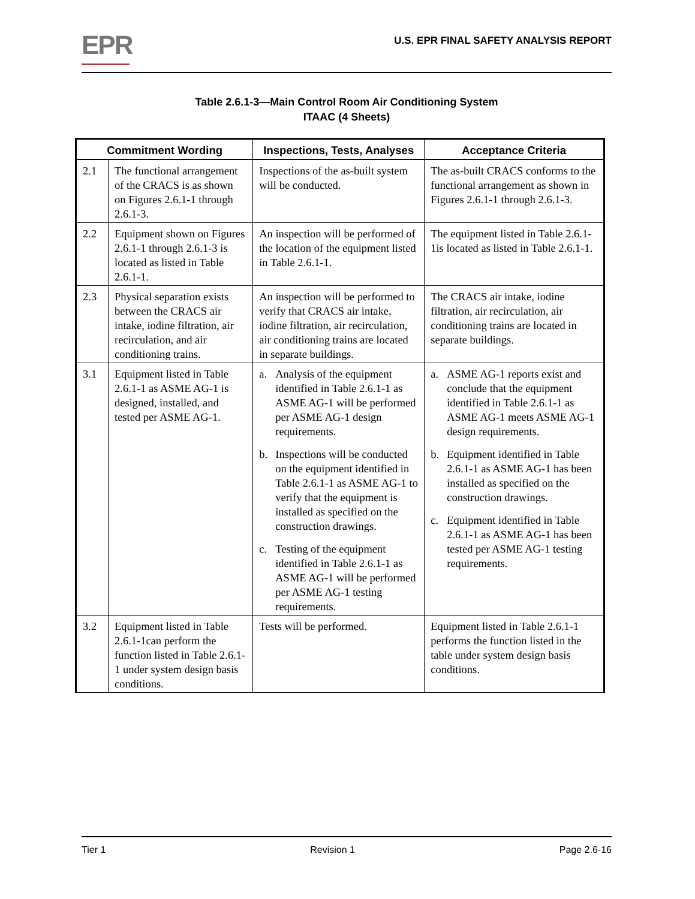EPR
U.S. EPR FINAL SAFETY ANALYSIS REPORT
Table 2.6.1-3—Main Control Room Air Conditioning System
ITAAC (4 Sheets)
| Commitment Wording | | Inspections, Tests, Analyses | Acceptance Criteria |
| --- | --- | --- | --- |
| 2.1 | The functional arrangement of the CRACS is as shown on Figures 2.6.1-1 through 2.6.1-3. | Inspections of the as-built system will be conducted. | The as-built CRACS conforms to the functional arrangement as shown in Figures 2.6.1-1 through 2.6.1-3. |
| 2.2 | Equipment shown on Figures 2.6.1-1 through 2.6.1-3 is located as listed in Table 2.6.1-1. | An inspection will be performed of the location of the equipment listed in Table 2.6.1-1. | The equipment listed in Table 2.6.1-1is located as listed in Table 2.6.1-1. |
| 2.3 | Physical separation exists between the CRACS air intake, iodine filtration, air recirculation, and air conditioning trains. | An inspection will be performed to verify that CRACS air intake, iodine filtration, air recirculation, air conditioning trains are located in separate buildings. | The CRACS air intake, iodine filtration, air recirculation, air conditioning trains are located in separate buildings. |
| 3.1 | Equipment listed in Table 2.6.1-1 as ASME AG-1 is designed, installed, and tested per ASME AG-1. | a. Analysis of the equipment identified in Table 2.6.1-1 as ASME AG-1 will be performed per ASME AG-1 design requirements. b. Inspections will be conducted on the equipment identified in Table 2.6.1-1 as ASME AG-1 to verify that the equipment is installed as specified on the construction drawings. c. Testing of the equipment identified in Table 2.6.1-1 as ASME AG-1 will be performed per ASME AG-1 testing requirements. | a. ASME AG-1 reports exist and conclude that the equipment identified in Table 2.6.1-1 as ASME AG-1 meets ASME AG-1 design requirements. b. Equipment identified in Table 2.6.1-1 as ASME AG-1 has been installed as specified on the construction drawings. c. Equipment identified in Table 2.6.1-1 as ASME AG-1 has been tested per ASME AG-1 testing requirements. |
| 3.2 | Equipment listed in Table 2.6.1-1can perform the function listed in Table 2.6.1-1 under system design basis conditions. | Tests will be performed. | Equipment listed in Table 2.6.1-1 performs the function listed in the table under system design basis conditions. |
Tier 1 Revision 1 Page 2.6-16